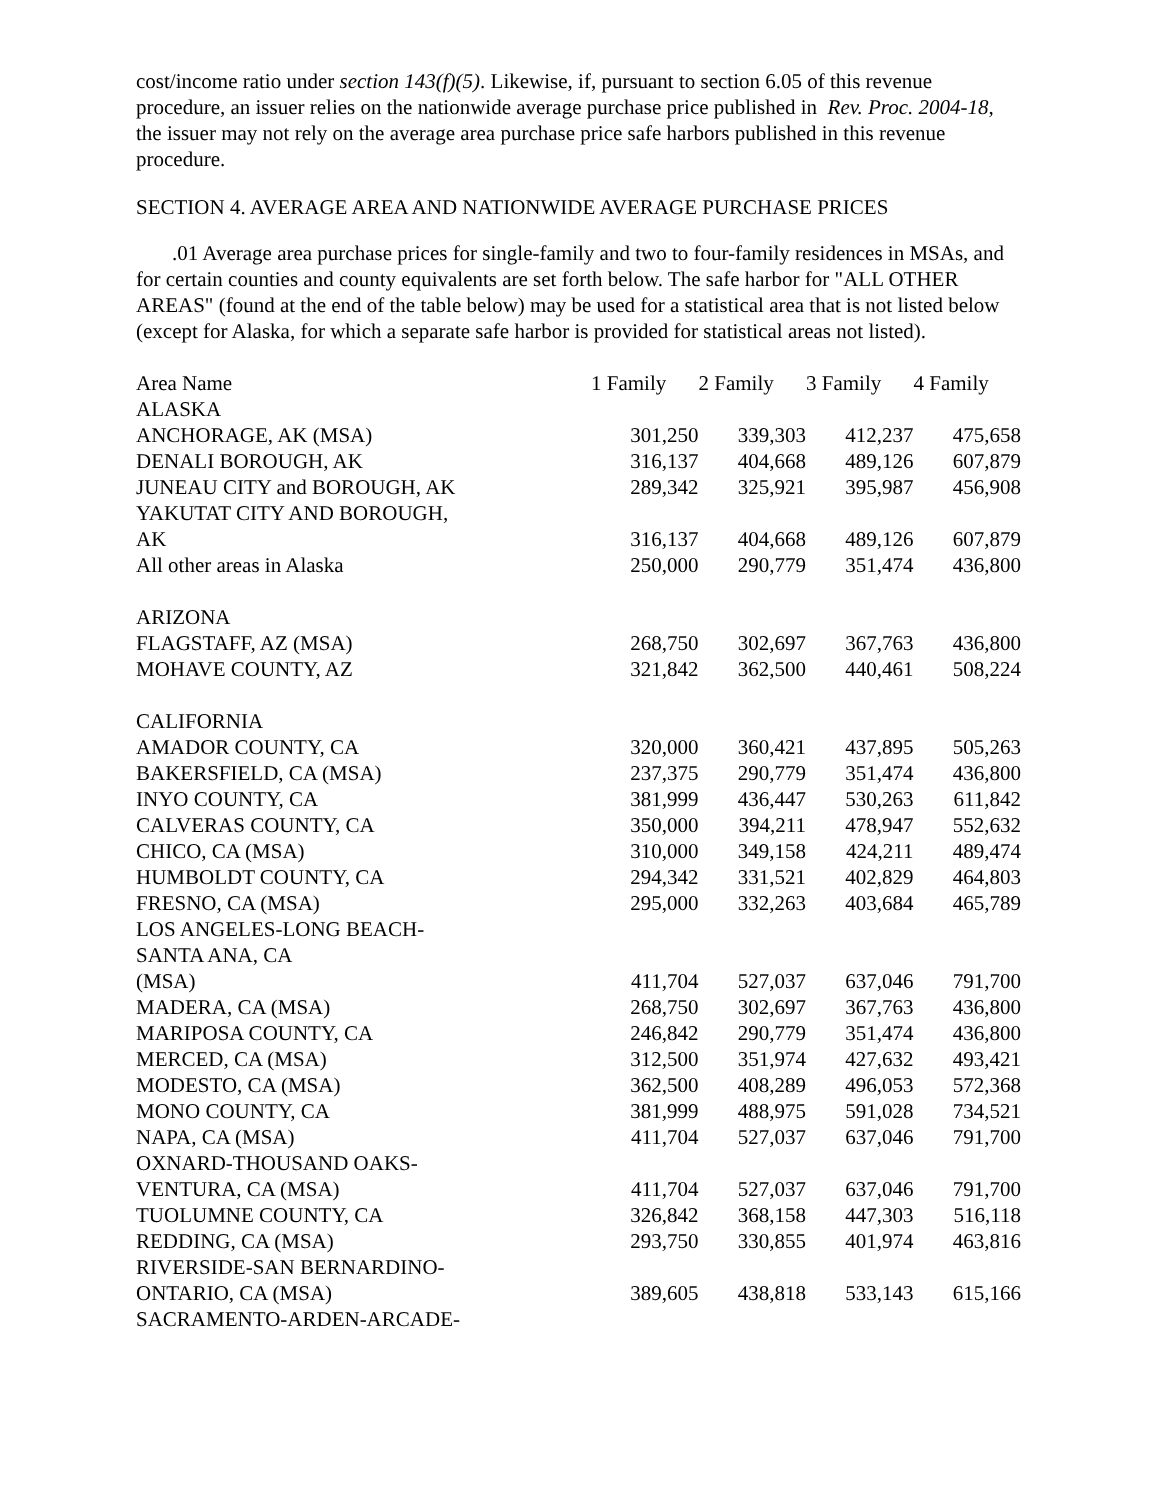cost/income ratio under section 143(f)(5). Likewise, if, pursuant to section 6.05 of this revenue procedure, an issuer relies on the nationwide average purchase price published in Rev. Proc. 2004-18, the issuer may not rely on the average area purchase price safe harbors published in this revenue procedure.
SECTION 4. AVERAGE AREA AND NATIONWIDE AVERAGE PURCHASE PRICES
.01 Average area purchase prices for single-family and two to four-family residences in MSAs, and for certain counties and county equivalents are set forth below. The safe harbor for "ALL OTHER AREAS" (found at the end of the table below) may be used for a statistical area that is not listed below (except for Alaska, for which a separate safe harbor is provided for statistical areas not listed).
| Area Name | 1 Family | 2 Family | 3 Family | 4 Family |
| --- | --- | --- | --- | --- |
| ALASKA | | | | |
| ANCHORAGE, AK (MSA) | 301,250 | 339,303 | 412,237 | 475,658 |
| DENALI BOROUGH, AK | 316,137 | 404,668 | 489,126 | 607,879 |
| JUNEAU CITY and BOROUGH, AK | 289,342 | 325,921 | 395,987 | 456,908 |
| YAKUTAT CITY AND BOROUGH, AK | 316,137 | 404,668 | 489,126 | 607,879 |
| All other areas in Alaska | 250,000 | 290,779 | 351,474 | 436,800 |
| ARIZONA | | | | |
| FLAGSTAFF, AZ (MSA) | 268,750 | 302,697 | 367,763 | 436,800 |
| MOHAVE COUNTY, AZ | 321,842 | 362,500 | 440,461 | 508,224 |
| CALIFORNIA | | | | |
| AMADOR COUNTY, CA | 320,000 | 360,421 | 437,895 | 505,263 |
| BAKERSFIELD, CA (MSA) | 237,375 | 290,779 | 351,474 | 436,800 |
| INYO COUNTY, CA | 381,999 | 436,447 | 530,263 | 611,842 |
| CALVERAS COUNTY, CA | 350,000 | 394,211 | 478,947 | 552,632 |
| CHICO, CA (MSA) | 310,000 | 349,158 | 424,211 | 489,474 |
| HUMBOLDT COUNTY, CA | 294,342 | 331,521 | 402,829 | 464,803 |
| FRESNO, CA (MSA) | 295,000 | 332,263 | 403,684 | 465,789 |
| LOS ANGELES-LONG BEACH- SANTA ANA, CA (MSA) | 411,704 | 527,037 | 637,046 | 791,700 |
| MADERA, CA (MSA) | 268,750 | 302,697 | 367,763 | 436,800 |
| MARIPOSA COUNTY, CA | 246,842 | 290,779 | 351,474 | 436,800 |
| MERCED, CA (MSA) | 312,500 | 351,974 | 427,632 | 493,421 |
| MODESTO, CA (MSA) | 362,500 | 408,289 | 496,053 | 572,368 |
| MONO COUNTY, CA | 381,999 | 488,975 | 591,028 | 734,521 |
| NAPA, CA (MSA) | 411,704 | 527,037 | 637,046 | 791,700 |
| OXNARD-THOUSAND OAKS- VENTURA, CA (MSA) | 411,704 | 527,037 | 637,046 | 791,700 |
| TUOLUMNE COUNTY, CA | 326,842 | 368,158 | 447,303 | 516,118 |
| REDDING, CA (MSA) | 293,750 | 330,855 | 401,974 | 463,816 |
| RIVERSIDE-SAN BERNARDINO- ONTARIO, CA (MSA) | 389,605 | 438,818 | 533,143 | 615,166 |
| SACRAMENTO-ARDEN-ARCADE- | | | | |